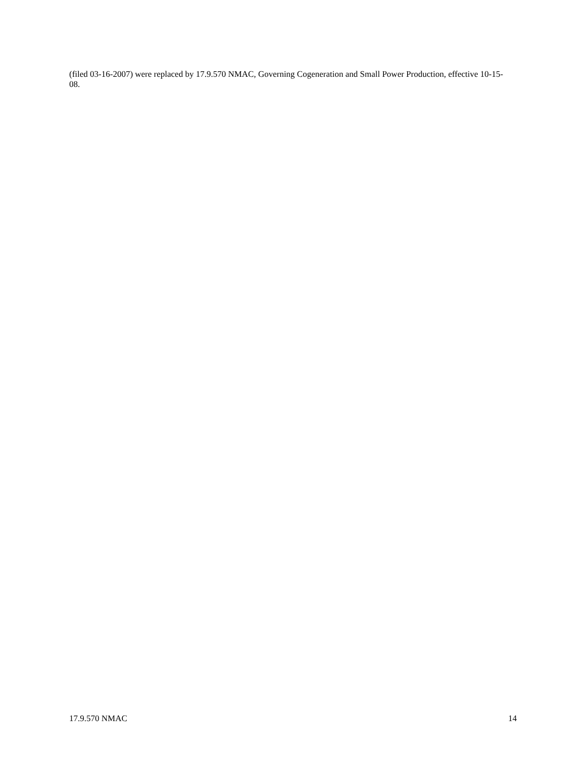(filed 03-16-2007) were replaced by 17.9.570 NMAC, Governing Cogeneration and Small Power Production, effective 10-15-08.
17.9.570 NMAC 14